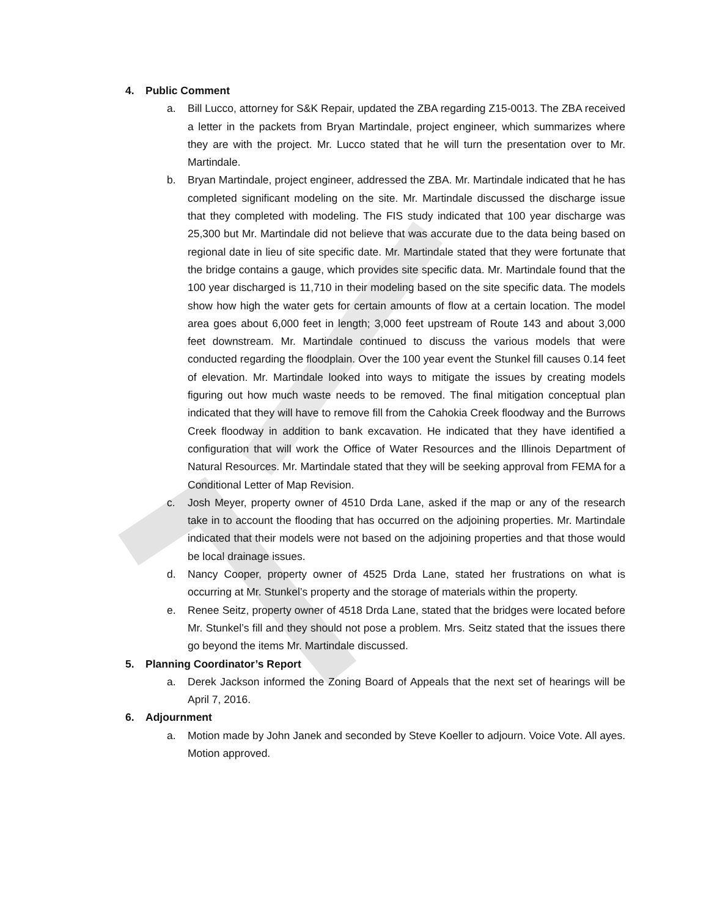4. Public Comment
a. Bill Lucco, attorney for S&K Repair, updated the ZBA regarding Z15-0013. The ZBA received a letter in the packets from Bryan Martindale, project engineer, which summarizes where they are with the project. Mr. Lucco stated that he will turn the presentation over to Mr. Martindale.
b. Bryan Martindale, project engineer, addressed the ZBA. Mr. Martindale indicated that he has completed significant modeling on the site. Mr. Martindale discussed the discharge issue that they completed with modeling. The FIS study indicated that 100 year discharge was 25,300 but Mr. Martindale did not believe that was accurate due to the data being based on regional date in lieu of site specific date. Mr. Martindale stated that they were fortunate that the bridge contains a gauge, which provides site specific data. Mr. Martindale found that the 100 year discharged is 11,710 in their modeling based on the site specific data. The models show how high the water gets for certain amounts of flow at a certain location. The model area goes about 6,000 feet in length; 3,000 feet upstream of Route 143 and about 3,000 feet downstream. Mr. Martindale continued to discuss the various models that were conducted regarding the floodplain. Over the 100 year event the Stunkel fill causes 0.14 feet of elevation. Mr. Martindale looked into ways to mitigate the issues by creating models figuring out how much waste needs to be removed. The final mitigation conceptual plan indicated that they will have to remove fill from the Cahokia Creek floodway and the Burrows Creek floodway in addition to bank excavation. He indicated that they have identified a configuration that will work the Office of Water Resources and the Illinois Department of Natural Resources. Mr. Martindale stated that they will be seeking approval from FEMA for a Conditional Letter of Map Revision.
c. Josh Meyer, property owner of 4510 Drda Lane, asked if the map or any of the research take in to account the flooding that has occurred on the adjoining properties. Mr. Martindale indicated that their models were not based on the adjoining properties and that those would be local drainage issues.
d. Nancy Cooper, property owner of 4525 Drda Lane, stated her frustrations on what is occurring at Mr. Stunkel’s property and the storage of materials within the property.
e. Renee Seitz, property owner of 4518 Drda Lane, stated that the bridges were located before Mr. Stunkel’s fill and they should not pose a problem. Mrs. Seitz stated that the issues there go beyond the items Mr. Martindale discussed.
5. Planning Coordinator’s Report
a. Derek Jackson informed the Zoning Board of Appeals that the next set of hearings will be April 7, 2016.
6. Adjournment
a. Motion made by John Janek and seconded by Steve Koeller to adjourn. Voice Vote. All ayes. Motion approved.